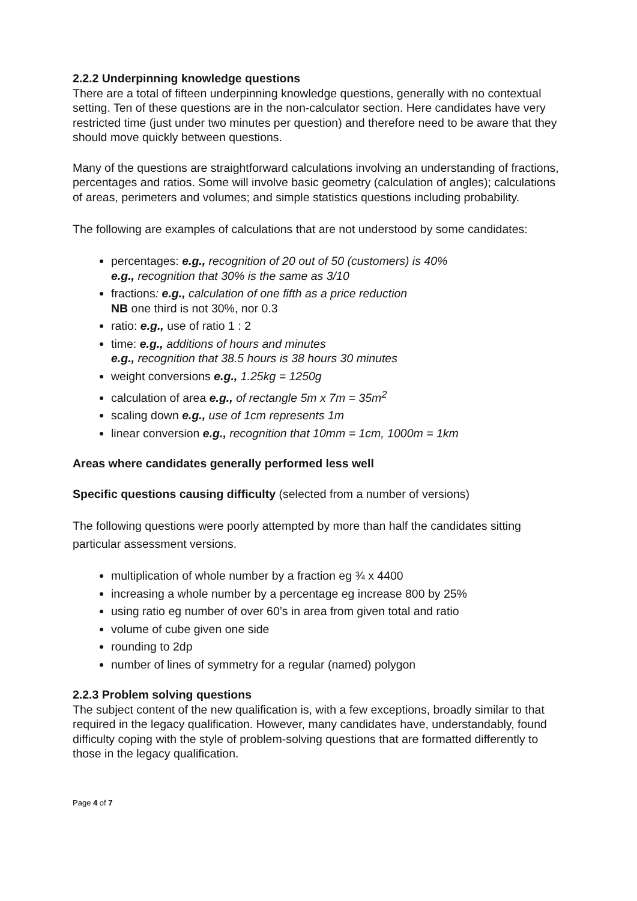2.2.2 Underpinning knowledge questions
There are a total of fifteen underpinning knowledge questions, generally with no contextual setting. Ten of these questions are in the non-calculator section. Here candidates have very restricted time (just under two minutes per question) and therefore need to be aware that they should move quickly between questions.
Many of the questions are straightforward calculations involving an understanding of fractions, percentages and ratios. Some will involve basic geometry (calculation of angles); calculations of areas, perimeters and volumes; and simple statistics questions including probability.
The following are examples of calculations that are not understood by some candidates:
percentages: e.g., recognition of 20 out of 50 (customers) is 40%
e.g., recognition that 30% is the same as 3/10
fractions: e.g., calculation of one fifth as a price reduction
NB one third is not 30%, nor 0.3
ratio: e.g., use of ratio 1 : 2
time: e.g., additions of hours and minutes
e.g., recognition that 38.5 hours is 38 hours 30 minutes
weight conversions e.g., 1.25kg = 1250g
calculation of area e.g., of rectangle 5m x 7m = 35m<sup>2</sup>
scaling down e.g., use of 1cm represents 1m
linear conversion e.g., recognition that 10mm = 1cm, 1000m = 1km
Areas where candidates generally performed less well
Specific questions causing difficulty (selected from a number of versions)
The following questions were poorly attempted by more than half the candidates sitting particular assessment versions.
multiplication of whole number by a fraction eg ¾ x 4400
increasing a whole number by a percentage eg increase 800 by 25%
using ratio eg number of over 60’s in area from given total and ratio
volume of cube given one side
rounding to 2dp
number of lines of symmetry for a regular (named) polygon
2.2.3 Problem solving questions
The subject content of the new qualification is, with a few exceptions, broadly similar to that required in the legacy qualification. However, many candidates have, understandably, found difficulty coping with the style of problem-solving questions that are formatted differently to those in the legacy qualification.
Page 4 of 7